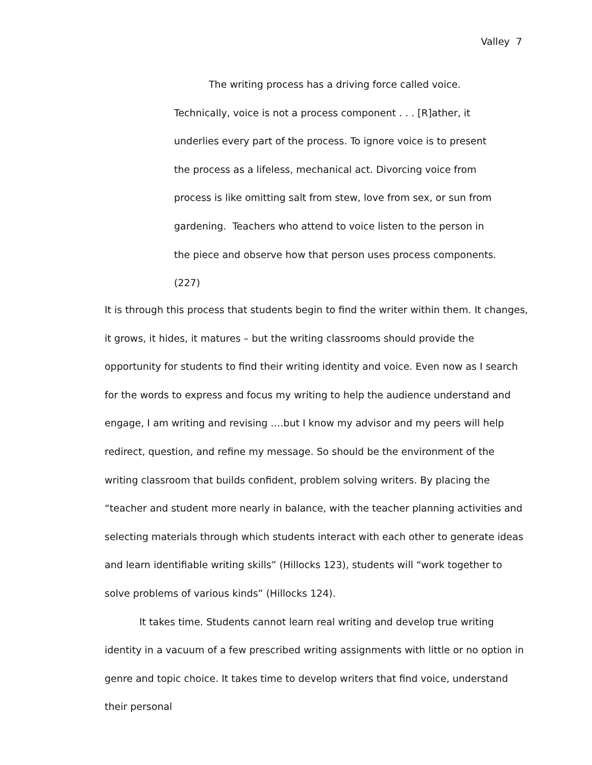Valley 7
The writing process has a driving force called voice. Technically, voice is not a process component . . . [R]ather, it underlies every part of the process. To ignore voice is to present the process as a lifeless, mechanical act. Divorcing voice from process is like omitting salt from stew, love from sex, or sun from gardening. Teachers who attend to voice listen to the person in the piece and observe how that person uses process components. (227)
It is through this process that students begin to find the writer within them. It changes, it grows, it hides, it matures – but the writing classrooms should provide the opportunity for students to find their writing identity and voice. Even now as I search for the words to express and focus my writing to help the audience understand and engage, I am writing and revising ….but I know my advisor and my peers will help redirect, question, and refine my message. So should be the environment of the writing classroom that builds confident, problem solving writers. By placing the “teacher and student more nearly in balance, with the teacher planning activities and selecting materials through which students interact with each other to generate ideas and learn identifiable writing skills” (Hillocks 123), students will “work together to solve problems of various kinds” (Hillocks 124).
It takes time. Students cannot learn real writing and develop true writing identity in a vacuum of a few prescribed writing assignments with little or no option in genre and topic choice. It takes time to develop writers that find voice, understand their personal